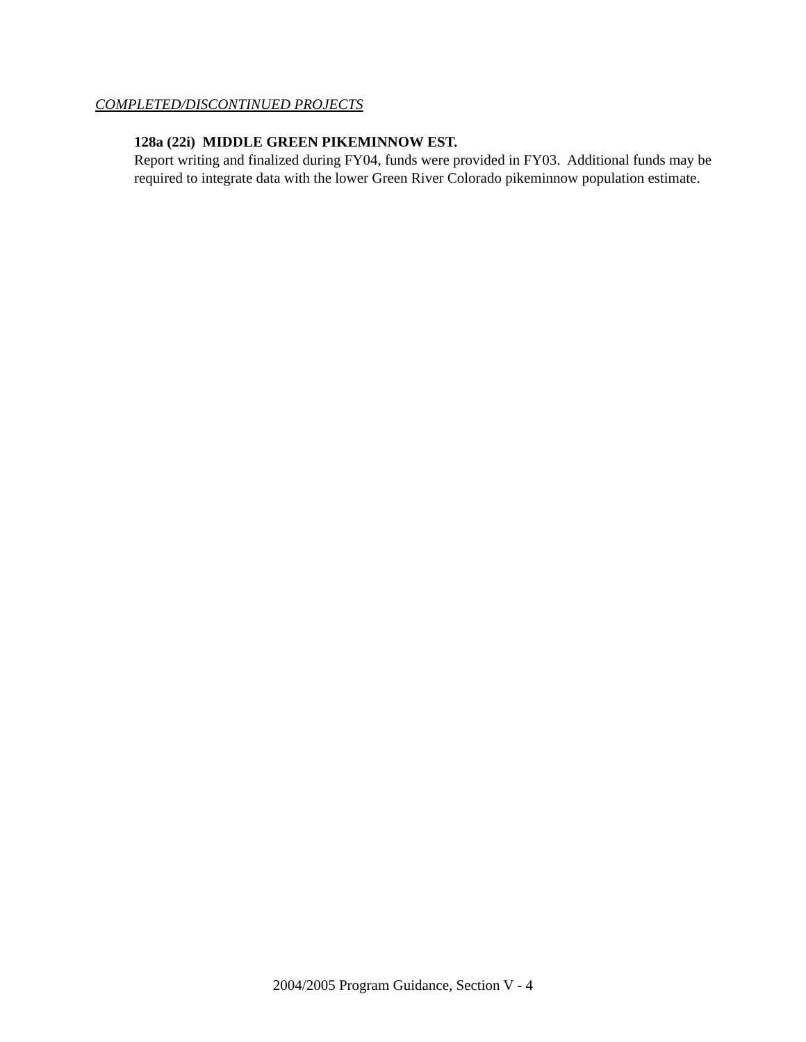COMPLETED/DISCONTINUED PROJECTS
128a (22i) MIDDLE GREEN PIKEMINNOW EST.
Report writing and finalized during FY04, funds were provided in FY03. Additional funds may be required to integrate data with the lower Green River Colorado pikeminnow population estimate.
2004/2005 Program Guidance, Section V - 4